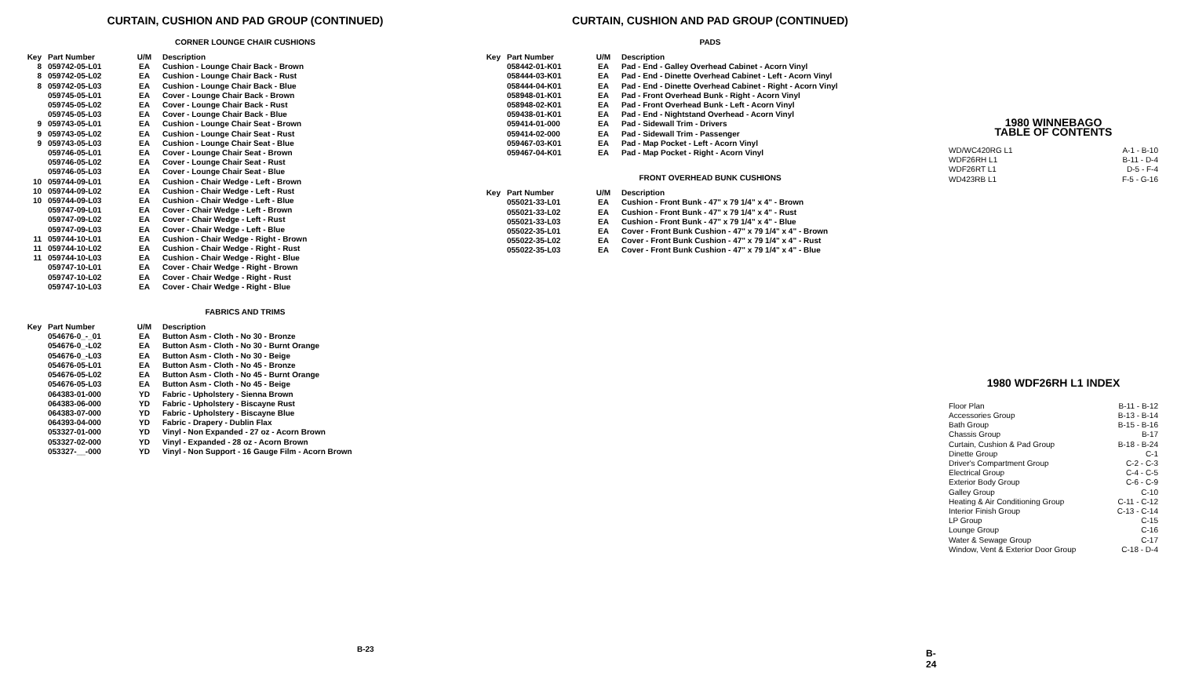CURTAIN, CUSHION AND PAD GROUP (CONTINUED)
CORNER LOUNGE CHAIR CUSHIONS
| Key | Part Number | U/M | Description |
| --- | --- | --- | --- |
| 8 | 059742-05-L01 | EA | Cushion - Lounge Chair Back - Brown |
| 8 | 059742-05-L02 | EA | Cushion - Lounge Chair Back - Rust |
| 8 | 059742-05-L03 | EA | Cushion - Lounge Chair Back - Blue |
| | 059745-05-L01 | EA | Cover - Lounge Chair Back - Brown |
| | 059745-05-L02 | EA | Cover - Lounge Chair Back - Rust |
| | 059745-05-L03 | EA | Cover - Lounge Chair Back - Blue |
| 9 | 059743-05-L01 | EA | Cushion - Lounge Chair Seat - Brown |
| 9 | 059743-05-L02 | EA | Cushion - Lounge Chair Seat - Rust |
| 9 | 059743-05-L03 | EA | Cushion - Lounge Chair Seat - Blue |
| | 059746-05-L01 | EA | Cover - Lounge Chair Seat - Brown |
| | 059746-05-L02 | EA | Cover - Lounge Chair Seat - Rust |
| | 059746-05-L03 | EA | Cover - Lounge Chair Seat - Blue |
| 10 | 059744-09-L01 | EA | Cushion - Chair Wedge - Left - Brown |
| 10 | 059744-09-L02 | EA | Cushion - Chair Wedge - Left - Rust |
| 10 | 059744-09-L03 | EA | Cushion - Chair Wedge - Left - Blue |
| | 059747-09-L01 | EA | Cover - Chair Wedge - Left - Brown |
| | 059747-09-L02 | EA | Cover - Chair Wedge - Left - Rust |
| | 059747-09-L03 | EA | Cover - Chair Wedge - Left - Blue |
| 11 | 059744-10-L01 | EA | Cushion - Chair Wedge - Right - Brown |
| 11 | 059744-10-L02 | EA | Cushion - Chair Wedge - Right - Rust |
| 11 | 059744-10-L03 | EA | Cushion - Chair Wedge - Right - Blue |
| | 059747-10-L01 | EA | Cover - Chair Wedge - Right - Brown |
| | 059747-10-L02 | EA | Cover - Chair Wedge - Right - Rust |
| | 059747-10-L03 | EA | Cover - Chair Wedge - Right - Blue |
FABRICS AND TRIMS
| Key | Part Number | U/M | Description |
| --- | --- | --- | --- |
| | 054676-0_-_01 | EA | Button Asm - Cloth - No 30 - Bronze |
| | 054676-0_-L02 | EA | Button Asm - Cloth - No 30 - Burnt Orange |
| | 054676-0_-L03 | EA | Button Asm - Cloth - No 30 - Beige |
| | 054676-05-L01 | EA | Button Asm - Cloth - No 45 - Bronze |
| | 054676-05-L02 | EA | Button Asm - Cloth - No 45 - Burnt Orange |
| | 054676-05-L03 | EA | Button Asm - Cloth - No 45 - Beige |
| | 064383-01-000 | YD | Fabric - Upholstery - Sienna Brown |
| | 064383-06-000 | YD | Fabric - Upholstery - Biscayne Rust |
| | 064383-07-000 | YD | Fabric - Upholstery - Biscayne Blue |
| | 064393-04-000 | YD | Fabric - Drapery - Dublin Flax |
| | 053327-01-000 | YD | Vinyl - Non Expanded - 27 oz - Acorn Brown |
| | 053327-02-000 | YD | Vinyl - Expanded - 28 oz - Acorn Brown |
| | 053327-__-000 | YD | Vinyl - Non Support - 16 Gauge Film - Acorn Brown |
B-23
CURTAIN, CUSHION AND PAD GROUP (CONTINUED)
PADS
| Key | Part Number | U/M | Description |
| --- | --- | --- | --- |
| | 058442-01-K01 | EA | Pad - End - Galley Overhead Cabinet - Acorn Vinyl |
| | 058444-03-K01 | EA | Pad - End - Dinette Overhead Cabinet - Left - Acorn Vinyl |
| | 058444-04-K01 | EA | Pad - End - Dinette Overhead Cabinet - Right - Acorn Vinyl |
| | 058948-01-K01 | EA | Pad - Front Overhead Bunk - Right - Acorn Vinyl |
| | 058948-02-K01 | EA | Pad - Front Overhead Bunk - Left - Acorn Vinyl |
| | 059438-01-K01 | EA | Pad - End - Nightstand Overhead - Acorn Vinyl |
| | 059414-01-000 | EA | Pad - Sidewall Trim - Drivers |
| | 059414-02-000 | EA | Pad - Sidewall Trim - Passenger |
| | 059467-03-K01 | EA | Pad - Map Pocket - Left - Acorn Vinyl |
| | 059467-04-K01 | EA | Pad - Map Pocket - Right - Acorn Vinyl |
FRONT OVERHEAD BUNK CUSHIONS
| Key | Part Number | U/M | Description |
| --- | --- | --- | --- |
| | 055021-33-L01 | EA | Cushion - Front Bunk - 47" x 79 1/4" x 4" - Brown |
| | 055021-33-L02 | EA | Cushion - Front Bunk - 47" x 79 1/4" x 4" - Rust |
| | 055021-33-L03 | EA | Cushion - Front Bunk - 47" x 79 1/4" x 4" - Blue |
| | 055022-35-L01 | EA | Cover - Front Bunk Cushion - 47" x 79 1/4" x 4" - Brown |
| | 055022-35-L02 | EA | Cover - Front Bunk Cushion - 47" x 79 1/4" x 4" - Rust |
| | 055022-35-L03 | EA | Cover - Front Bunk Cushion - 47" x 79 1/4" x 4" - Blue |
B-24
1980 WINNEBAGO
TABLE OF CONTENTS
| WD/WC420RG L1 | A-1 - B-10 |
| WDF26RH L1 | B-11 - D-4 |
| WDF26RT L1 | D-5 - F-4 |
| WD423RB L1 | F-5 - G-16 |
1980 WDF26RH L1 INDEX
| Floor Plan | B-11 - B-12 |
| Accessories Group | B-13 - B-14 |
| Bath Group | B-15 - B-16 |
| Chassis Group | B-17 |
| Curtain, Cushion & Pad Group | B-18 - B-24 |
| Dinette Group | C-1 |
| Driver's Compartment Group | C-2 - C-3 |
| Electrical Group | C-4 - C-5 |
| Exterior Body Group | C-6 - C-9 |
| Galley Group | C-10 |
| Heating & Air Conditioning Group | C-11 - C-12 |
| Interior Finish Group | C-13 - C-14 |
| LP Group | C-15 |
| Lounge Group | C-16 |
| Water & Sewage Group | C-17 |
| Window, Vent & Exterior Door Group | C-18 - D-4 |